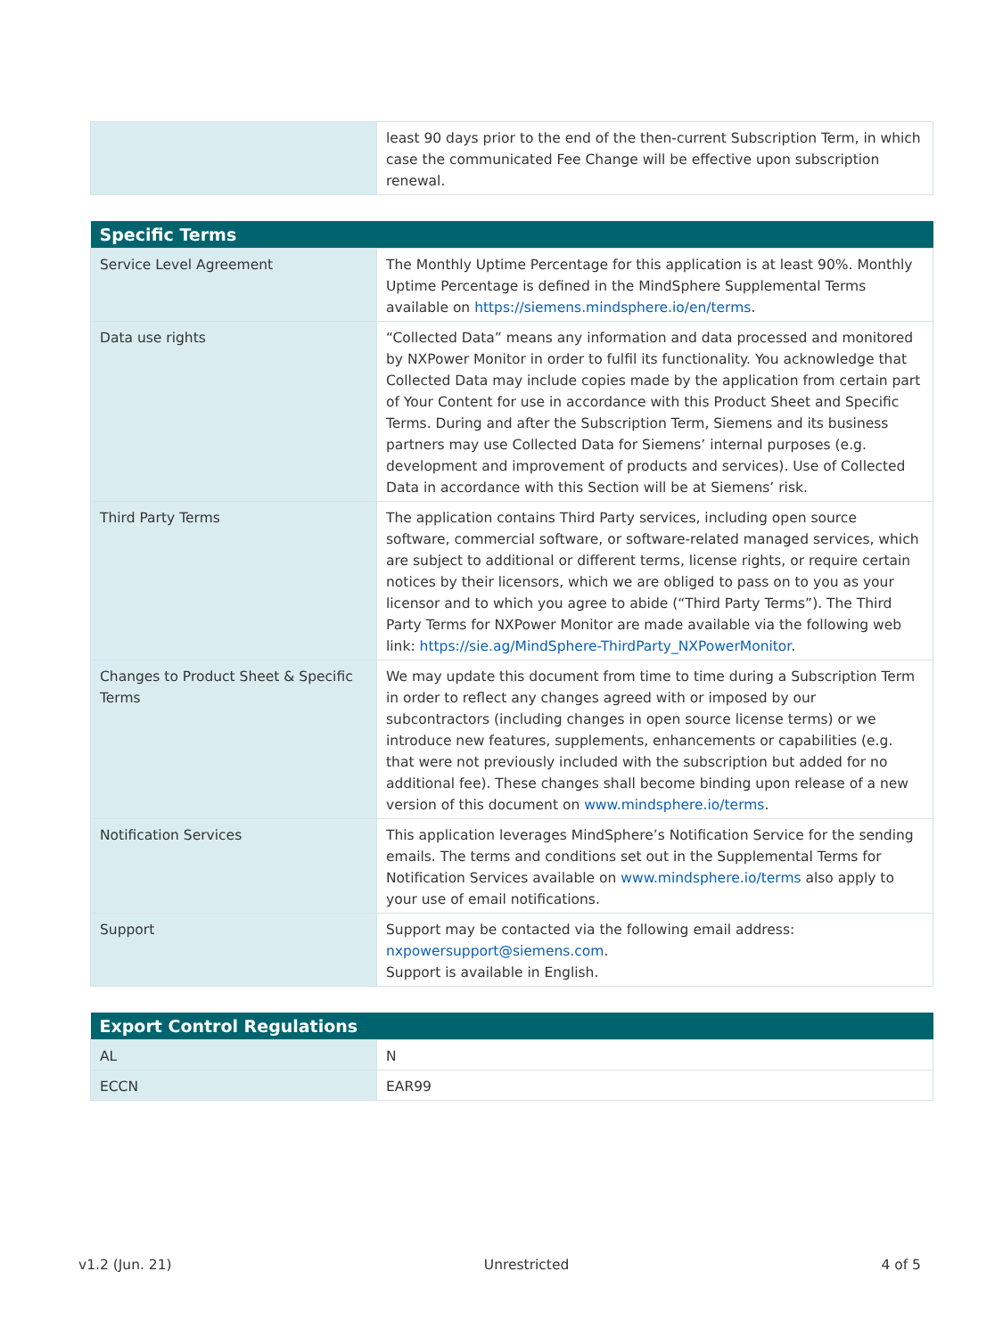| | least 90 days prior to the end of the then-current Subscription Term, in which case the communicated Fee Change will be effective upon subscription renewal. |
| Specific Terms | |
| --- | --- |
| Service Level Agreement | The Monthly Uptime Percentage for this application is at least 90%. Monthly Uptime Percentage is defined in the MindSphere Supplemental Terms available on https://siemens.mindsphere.io/en/terms . |
| Data use rights | “Collected Data” means any information and data processed and monitored by NXPower Monitor in order to fulfil its functionality. You acknowledge that Collected Data may include copies made by the application from certain part of Your Content for use in accordance with this Product Sheet and Specific Terms. During and after the Subscription Term, Siemens and its business partners may use Collected Data for Siemens’ internal purposes (e.g. development and improvement of products and services). Use of Collected Data in accordance with this Section will be at Siemens’ risk. |
| Third Party Terms | The application contains Third Party services, including open source software, commercial software, or software-related managed services, which are subject to additional or different terms, license rights, or require certain notices by their licensors, which we are obliged to pass on to you as your licensor and to which you agree to abide (“Third Party Terms”). The Third Party Terms for NXPower Monitor are made available via the following web link: https://sie.ag/MindSphere-ThirdParty_NXPowerMonitor . |
| Changes to Product Sheet & Specific Terms | We may update this document from time to time during a Subscription Term in order to reflect any changes agreed with or imposed by our subcontractors (including changes in open source license terms) or we introduce new features, supplements, enhancements or capabilities (e.g. that were not previously included with the subscription but added for no additional fee). These changes shall become binding upon release of a new version of this document on www.mindsphere.io/terms . |
| Notification Services | This application leverages MindSphere’s Notification Service for the sending emails. The terms and conditions set out in the Supplemental Terms for Notification Services available on www.mindsphere.io/terms also apply to your use of email notifications. |
| Support | Support may be contacted via the following email address: nxpowersupport@siemens.com . Support is available in English. |
| Export Control Regulations | |
| --- | --- |
| AL | N |
| ECCN | EAR99 |
v1.2 (Jun. 21) Unrestricted 4 of 5